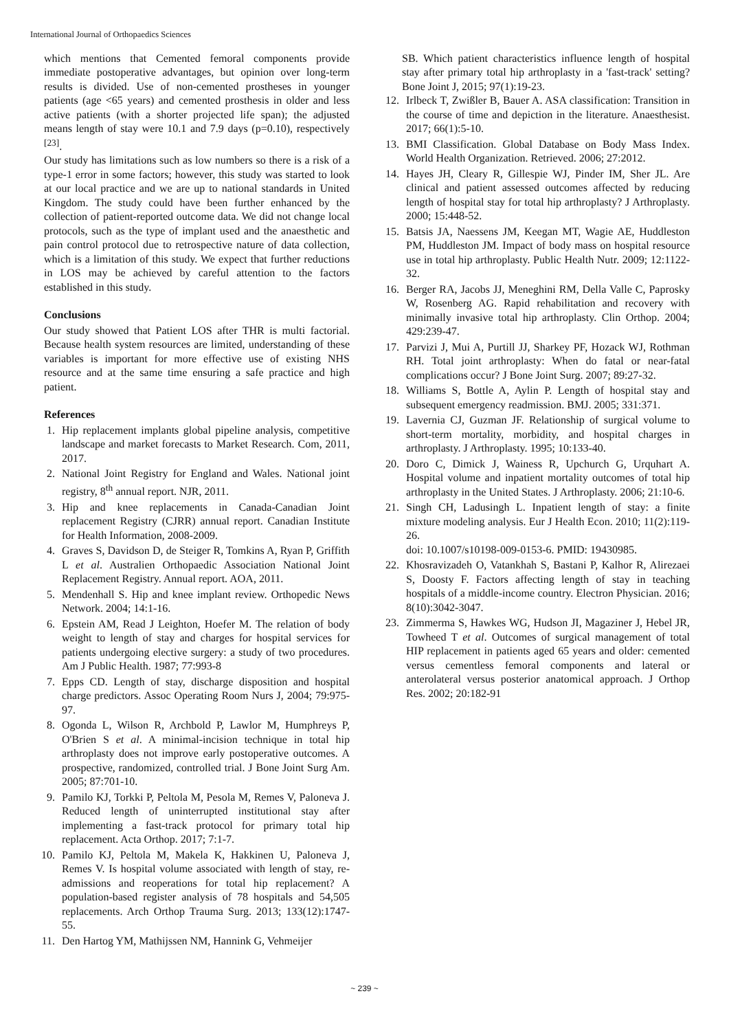International Journal of Orthopaedics Sciences
which mentions that Cemented femoral components provide immediate postoperative advantages, but opinion over long-term results is divided. Use of non-cemented prostheses in younger patients (age <65 years) and cemented prosthesis in older and less active patients (with a shorter projected life span); the adjusted means length of stay were 10.1 and 7.9 days (p=0.10), respectively <sup>[23]</sup>.
Our study has limitations such as low numbers so there is a risk of a type-1 error in some factors; however, this study was started to look at our local practice and we are up to national standards in United Kingdom. The study could have been further enhanced by the collection of patient-reported outcome data. We did not change local protocols, such as the type of implant used and the anaesthetic and pain control protocol due to retrospective nature of data collection, which is a limitation of this study. We expect that further reductions in LOS may be achieved by careful attention to the factors established in this study.
Conclusions
Our study showed that Patient LOS after THR is multi factorial. Because health system resources are limited, understanding of these variables is important for more effective use of existing NHS resource and at the same time ensuring a safe practice and high patient.
References
1. Hip replacement implants global pipeline analysis, competitive landscape and market forecasts to Market Research. Com, 2011, 2017.
2. National Joint Registry for England and Wales. National joint registry, 8<sup>th</sup> annual report. NJR, 2011.
3. Hip and knee replacements in Canada-Canadian Joint replacement Registry (CJRR) annual report. Canadian Institute for Health Information, 2008-2009.
4. Graves S, Davidson D, de Steiger R, Tomkins A, Ryan P, Griffith L et al. Australien Orthopaedic Association National Joint Replacement Registry. Annual report. AOA, 2011.
5. Mendenhall S. Hip and knee implant review. Orthopedic News Network. 2004; 14:1-16.
6. Epstein AM, Read J Leighton, Hoefer M. The relation of body weight to length of stay and charges for hospital services for patients undergoing elective surgery: a study of two procedures. Am J Public Health. 1987; 77:993-8
7. Epps CD. Length of stay, discharge disposition and hospital charge predictors. Assoc Operating Room Nurs J, 2004; 79:975-97.
8. Ogonda L, Wilson R, Archbold P, Lawlor M, Humphreys P, O'Brien S et al. A minimal-incision technique in total hip arthroplasty does not improve early postoperative outcomes. A prospective, randomized, controlled trial. J Bone Joint Surg Am. 2005; 87:701-10.
9. Pamilo KJ, Torkki P, Peltola M, Pesola M, Remes V, Paloneva J. Reduced length of uninterrupted institutional stay after implementing a fast-track protocol for primary total hip replacement. Acta Orthop. 2017; 7:1-7.
10. Pamilo KJ, Peltola M, Makela K, Hakkinen U, Paloneva J, Remes V. Is hospital volume associated with length of stay, re-admissions and reoperations for total hip replacement? A population-based register analysis of 78 hospitals and 54,505 replacements. Arch Orthop Trauma Surg. 2013; 133(12):1747-55.
11. Den Hartog YM, Mathijssen NM, Hannink G, Vehmeijer
SB. Which patient characteristics influence length of hospital stay after primary total hip arthroplasty in a 'fast-track' setting? Bone Joint J, 2015; 97(1):19-23.
12. Irlbeck T, Zwißler B, Bauer A. ASA classification: Transition in the course of time and depiction in the literature. Anaesthesist. 2017; 66(1):5-10.
13. BMI Classification. Global Database on Body Mass Index. World Health Organization. Retrieved. 2006; 27:2012.
14. Hayes JH, Cleary R, Gillespie WJ, Pinder IM, Sher JL. Are clinical and patient assessed outcomes affected by reducing length of hospital stay for total hip arthroplasty? J Arthroplasty. 2000; 15:448-52.
15. Batsis JA, Naessens JM, Keegan MT, Wagie AE, Huddleston PM, Huddleston JM. Impact of body mass on hospital resource use in total hip arthroplasty. Public Health Nutr. 2009; 12:1122-32.
16. Berger RA, Jacobs JJ, Meneghini RM, Della Valle C, Paprosky W, Rosenberg AG. Rapid rehabilitation and recovery with minimally invasive total hip arthroplasty. Clin Orthop. 2004; 429:239-47.
17. Parvizi J, Mui A, Purtill JJ, Sharkey PF, Hozack WJ, Rothman RH. Total joint arthroplasty: When do fatal or near-fatal complications occur? J Bone Joint Surg. 2007; 89:27-32.
18. Williams S, Bottle A, Aylin P. Length of hospital stay and subsequent emergency readmission. BMJ. 2005; 331:371.
19. Lavernia CJ, Guzman JF. Relationship of surgical volume to short-term mortality, morbidity, and hospital charges in arthroplasty. J Arthroplasty. 1995; 10:133-40.
20. Doro C, Dimick J, Wainess R, Upchurch G, Urquhart A. Hospital volume and inpatient mortality outcomes of total hip arthroplasty in the United States. J Arthroplasty. 2006; 21:10-6.
21. Singh CH, Ladusingh L. Inpatient length of stay: a finite mixture modeling analysis. Eur J Health Econ. 2010; 11(2):119-26.
doi: 10.1007/s10198-009-0153-6. PMID: 19430985.
22. Khosravizadeh O, Vatankhah S, Bastani P, Kalhor R, Alirezaei S, Doosty F. Factors affecting length of stay in teaching hospitals of a middle-income country. Electron Physician. 2016; 8(10):3042-3047.
23. Zimmerma S, Hawkes WG, Hudson JI, Magaziner J, Hebel JR, Towheed T et al. Outcomes of surgical management of total HIP replacement in patients aged 65 years and older: cemented versus cementless femoral components and lateral or anterolateral versus posterior anatomical approach. J Orthop Res. 2002; 20:182-91
~ 239 ~